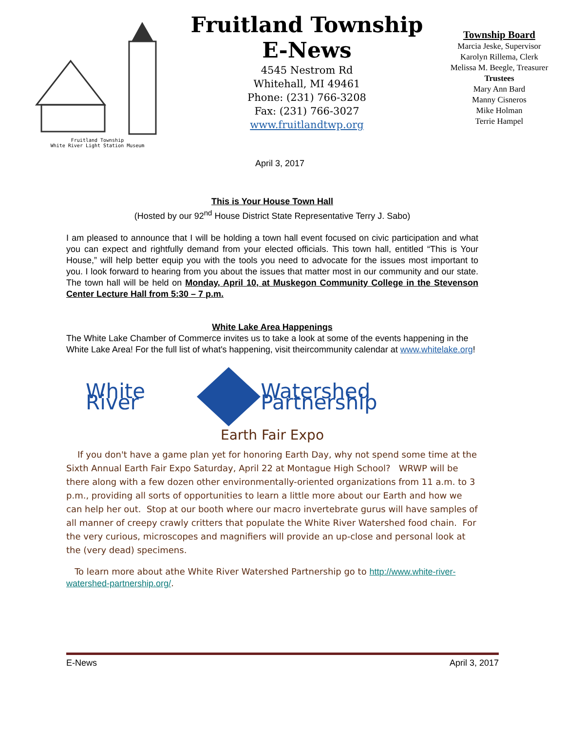Fruitland Township
White River Light Station Museum
Fruitland Township
E-News
4545 Nestrom Rd
Whitehall, MI 49461
Phone: (231) 766-3208
Fax: (231) 766-3027
www.fruitlandtwp.org
Township Board
Marcia Jeske, Supervisor
Karolyn Rillema, Clerk
Melissa M. Beegle, Treasurer
Trustees
Mary Ann Bard
Manny Cisneros
Mike Holman
Terrie Hampel
April 3, 2017
This is Your House Town Hall
(Hosted by our 92<sup>nd</sup> House District State Representative Terry J. Sabo)
I am pleased to announce that I will be holding a town hall event focused on civic participation and what you can expect and rightfully demand from your elected officials. This town hall, entitled “This is Your House,” will help better equip you with the tools you need to advocate for the issues most important to you. I look forward to hearing from you about the issues that matter most in our community and our state. The town hall will be held on Monday, April 10, at Muskegon Community College in the Stevenson Center Lecture Hall from 5:30 – 7 p.m.
White Lake Area Happenings
The White Lake Chamber of Commerce invites us to take a look at some of the events happening in the White Lake Area! For the full list of what's happening, visit theircommunity calendar at www.whitelake.org!
White River Watershed Partnership
Earth Fair Expo
If you don't have a game plan yet for honoring Earth Day, why not spend some time at the Sixth Annual Earth Fair Expo Saturday, April 22 at Montague High School? WRWP will be there along with a few dozen other environmentally-oriented organizations from 11 a.m. to 3 p.m., providing all sorts of opportunities to learn a little more about our Earth and how we can help her out. Stop at our booth where our macro invertebrate gurus will have samples of all manner of creepy crawly critters that populate the White River Watershed food chain. For the very curious, microscopes and magnifiers will provide an up-close and personal look at the (very dead) specimens.
To learn more about athe White River Watershed Partnership go to http://www.white-river-watershed-partnership.org/.
E-News April 3, 2017